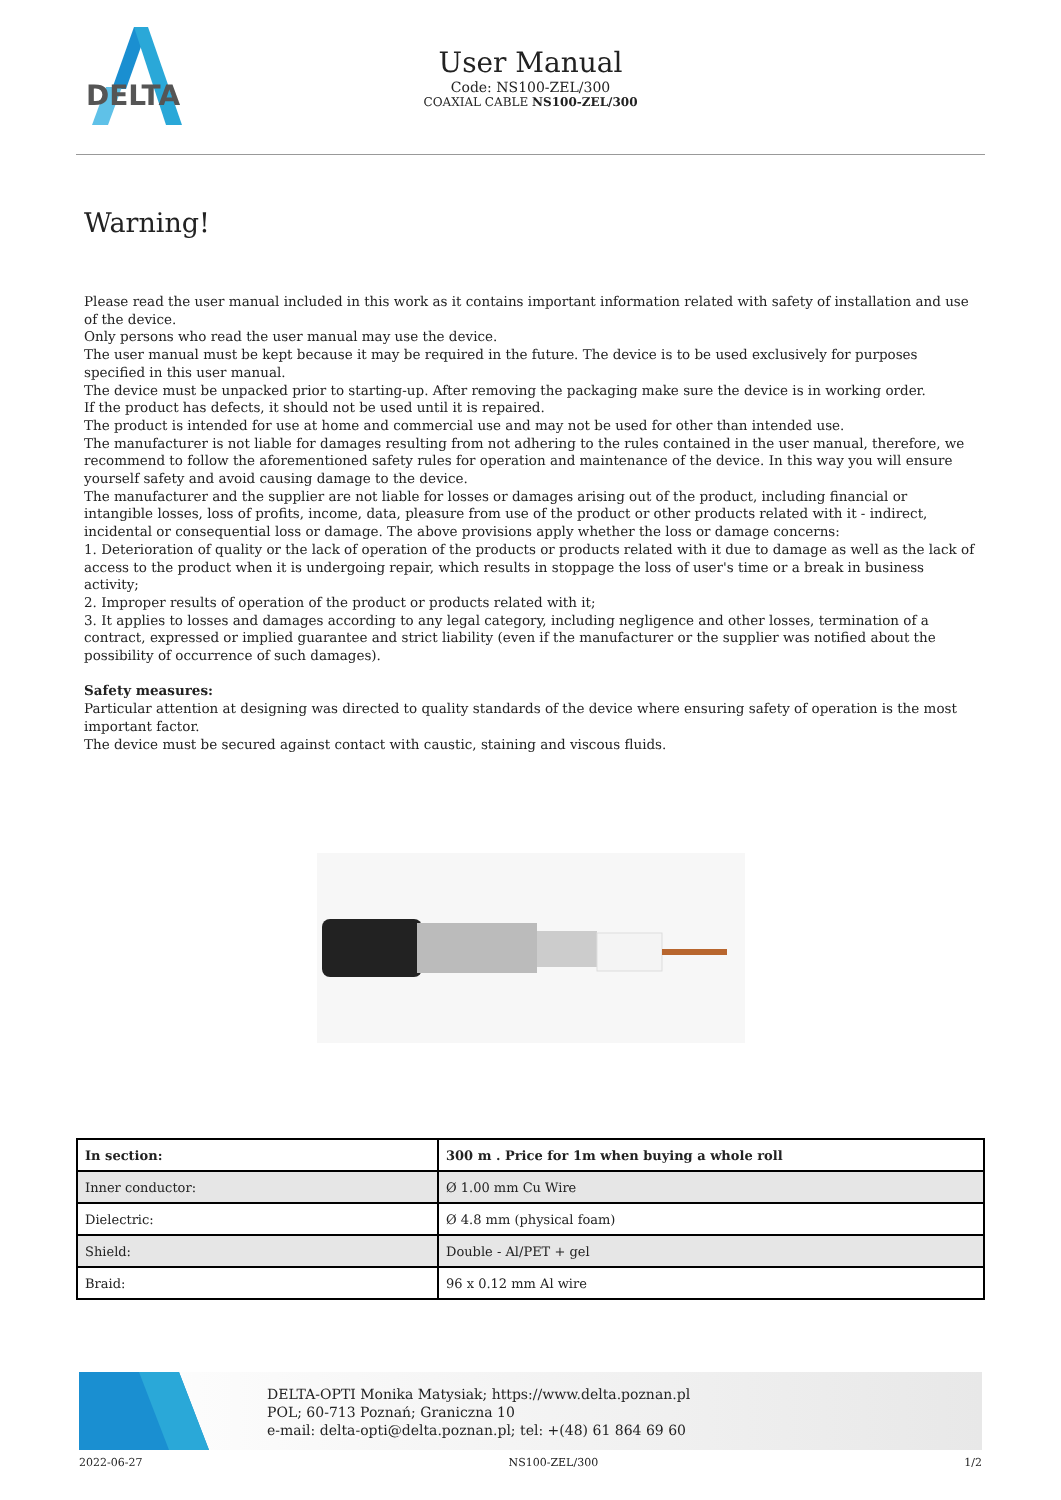DELTA
User Manual
Code: NS100-ZEL/300
COAXIAL CABLE NS100-ZEL/300
Warning!
Please read the user manual included in this work as it contains important information related with safety of installation and use of the device.
Only persons who read the user manual may use the device.
The user manual must be kept because it may be required in the future. The device is to be used exclusively for purposes specified in this user manual.
The device must be unpacked prior to starting-up. After removing the packaging make sure the device is in working order.
If the product has defects, it should not be used until it is repaired.
The product is intended for use at home and commercial use and may not be used for other than intended use.
The manufacturer is not liable for damages resulting from not adhering to the rules contained in the user manual, therefore, we recommend to follow the aforementioned safety rules for operation and maintenance of the device. In this way you will ensure yourself safety and avoid causing damage to the device.
The manufacturer and the supplier are not liable for losses or damages arising out of the product, including financial or intangible losses, loss of profits, income, data, pleasure from use of the product or other products related with it - indirect, incidental or consequential loss or damage. The above provisions apply whether the loss or damage concerns:
1. Deterioration of quality or the lack of operation of the products or products related with it due to damage as well as the lack of access to the product when it is undergoing repair, which results in stoppage the loss of user's time or a break in business activity;
2. Improper results of operation of the product or products related with it;
3. It applies to losses and damages according to any legal category, including negligence and other losses, termination of a contract, expressed or implied guarantee and strict liability (even if the manufacturer or the supplier was notified about the possibility of occurrence of such damages).
Safety measures:
Particular attention at designing was directed to quality standards of the device where ensuring safety of operation is the most important factor.
The device must be secured against contact with caustic, staining and viscous fluids.
| In section: | 300 m . Price for 1m when buying a whole roll |
| Inner conductor: | Ø 1.00 mm Cu Wire |
| Dielectric: | Ø 4.8 mm (physical foam) |
| Shield: | Double - Al/PET + gel |
| Braid: | 96 x 0.12 mm Al wire |
DELTA-OPTI Monika Matysiak; https://www.delta.poznan.pl
POL; 60-713 Poznań; Graniczna 10
e-mail: delta-opti@delta.poznan.pl; tel: +(48) 61 864 69 60
2022-06-27 NS100-ZEL/300 1/2